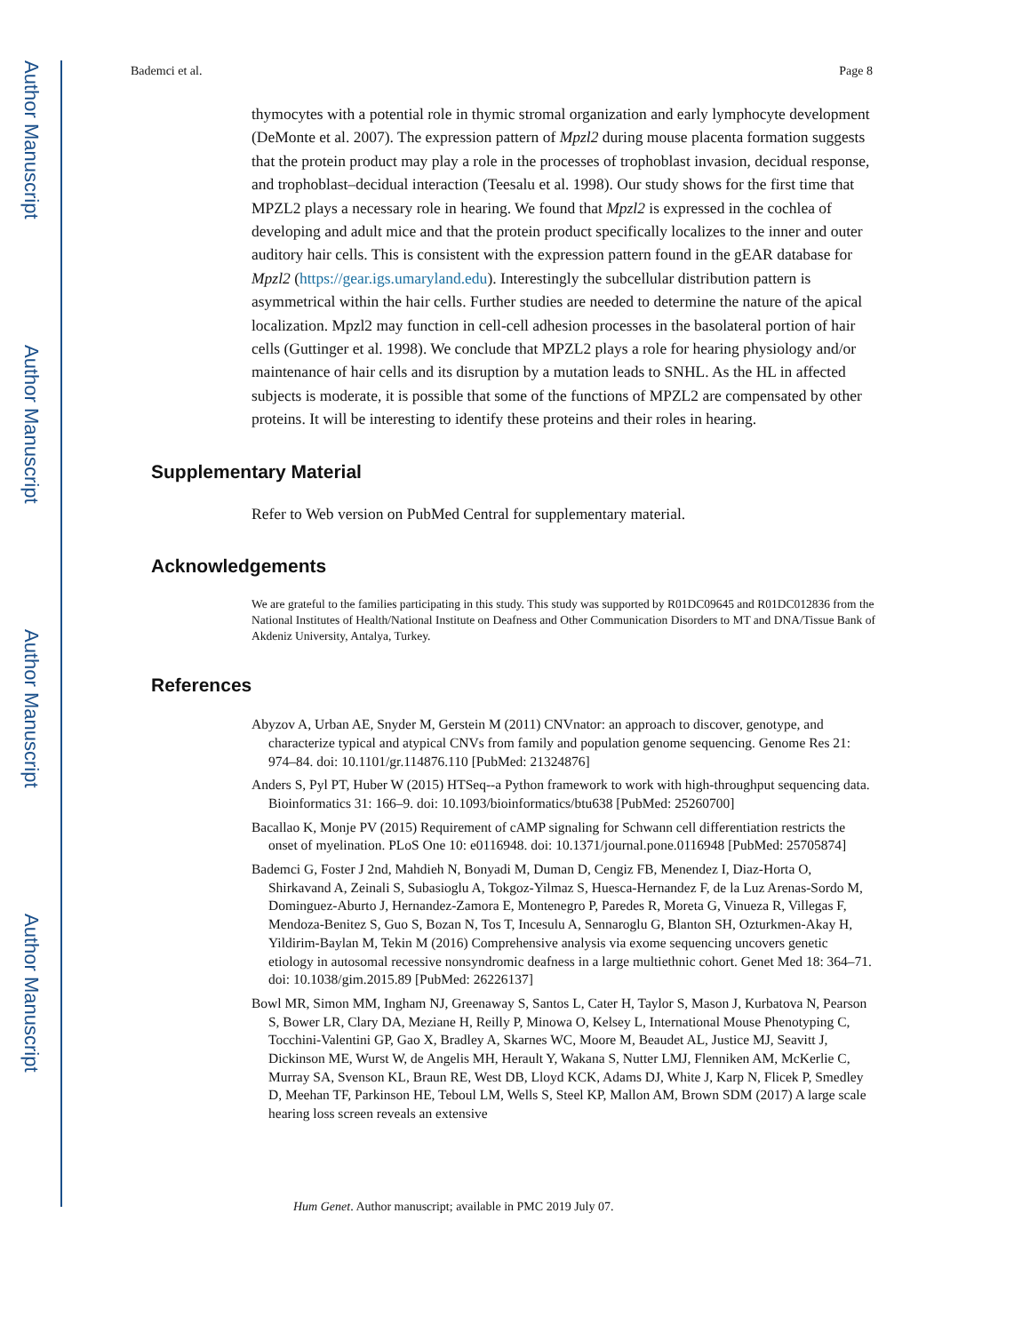Author Manuscript
Author Manuscript
Author Manuscript
Author Manuscript
Bademci et al. Page 8
thymocytes with a potential role in thymic stromal organization and early lymphocyte development (DeMonte et al. 2007). The expression pattern of Mpzl2 during mouse placenta formation suggests that the protein product may play a role in the processes of trophoblast invasion, decidual response, and trophoblast–decidual interaction (Teesalu et al. 1998). Our study shows for the first time that MPZL2 plays a necessary role in hearing. We found that Mpzl2 is expressed in the cochlea of developing and adult mice and that the protein product specifically localizes to the inner and outer auditory hair cells. This is consistent with the expression pattern found in the gEAR database for Mpzl2 (https://gear.igs.umaryland.edu). Interestingly the subcellular distribution pattern is asymmetrical within the hair cells. Further studies are needed to determine the nature of the apical localization. Mpzl2 may function in cell-cell adhesion processes in the basolateral portion of hair cells (Guttinger et al. 1998). We conclude that MPZL2 plays a role for hearing physiology and/or maintenance of hair cells and its disruption by a mutation leads to SNHL. As the HL in affected subjects is moderate, it is possible that some of the functions of MPZL2 are compensated by other proteins. It will be interesting to identify these proteins and their roles in hearing.
Supplementary Material
Refer to Web version on PubMed Central for supplementary material.
Acknowledgements
We are grateful to the families participating in this study. This study was supported by R01DC09645 and R01DC012836 from the National Institutes of Health/National Institute on Deafness and Other Communication Disorders to MT and DNA/Tissue Bank of Akdeniz University, Antalya, Turkey.
References
Abyzov A, Urban AE, Snyder M, Gerstein M (2011) CNVnator: an approach to discover, genotype, and characterize typical and atypical CNVs from family and population genome sequencing. Genome Res 21: 974–84. doi: 10.1101/gr.114876.110 [PubMed: 21324876]
Anders S, Pyl PT, Huber W (2015) HTSeq--a Python framework to work with high-throughput sequencing data. Bioinformatics 31: 166–9. doi: 10.1093/bioinformatics/btu638 [PubMed: 25260700]
Bacallao K, Monje PV (2015) Requirement of cAMP signaling for Schwann cell differentiation restricts the onset of myelination. PLoS One 10: e0116948. doi: 10.1371/journal.pone.0116948 [PubMed: 25705874]
Bademci G, Foster J 2nd, Mahdieh N, Bonyadi M, Duman D, Cengiz FB, Menendez I, Diaz-Horta O, Shirkavand A, Zeinali S, Subasioglu A, Tokgoz-Yilmaz S, Huesca-Hernandez F, de la Luz Arenas-Sordo M, Dominguez-Aburto J, Hernandez-Zamora E, Montenegro P, Paredes R, Moreta G, Vinueza R, Villegas F, Mendoza-Benitez S, Guo S, Bozan N, Tos T, Incesulu A, Sennaroglu G, Blanton SH, Ozturkmen-Akay H, Yildirim-Baylan M, Tekin M (2016) Comprehensive analysis via exome sequencing uncovers genetic etiology in autosomal recessive nonsyndromic deafness in a large multiethnic cohort. Genet Med 18: 364–71. doi: 10.1038/gim.2015.89 [PubMed: 26226137]
Bowl MR, Simon MM, Ingham NJ, Greenaway S, Santos L, Cater H, Taylor S, Mason J, Kurbatova N, Pearson S, Bower LR, Clary DA, Meziane H, Reilly P, Minowa O, Kelsey L, International Mouse Phenotyping C, Tocchini-Valentini GP, Gao X, Bradley A, Skarnes WC, Moore M, Beaudet AL, Justice MJ, Seavitt J, Dickinson ME, Wurst W, de Angelis MH, Herault Y, Wakana S, Nutter LMJ, Flenniken AM, McKerlie C, Murray SA, Svenson KL, Braun RE, West DB, Lloyd KCK, Adams DJ, White J, Karp N, Flicek P, Smedley D, Meehan TF, Parkinson HE, Teboul LM, Wells S, Steel KP, Mallon AM, Brown SDM (2017) A large scale hearing loss screen reveals an extensive
Hum Genet. Author manuscript; available in PMC 2019 July 07.